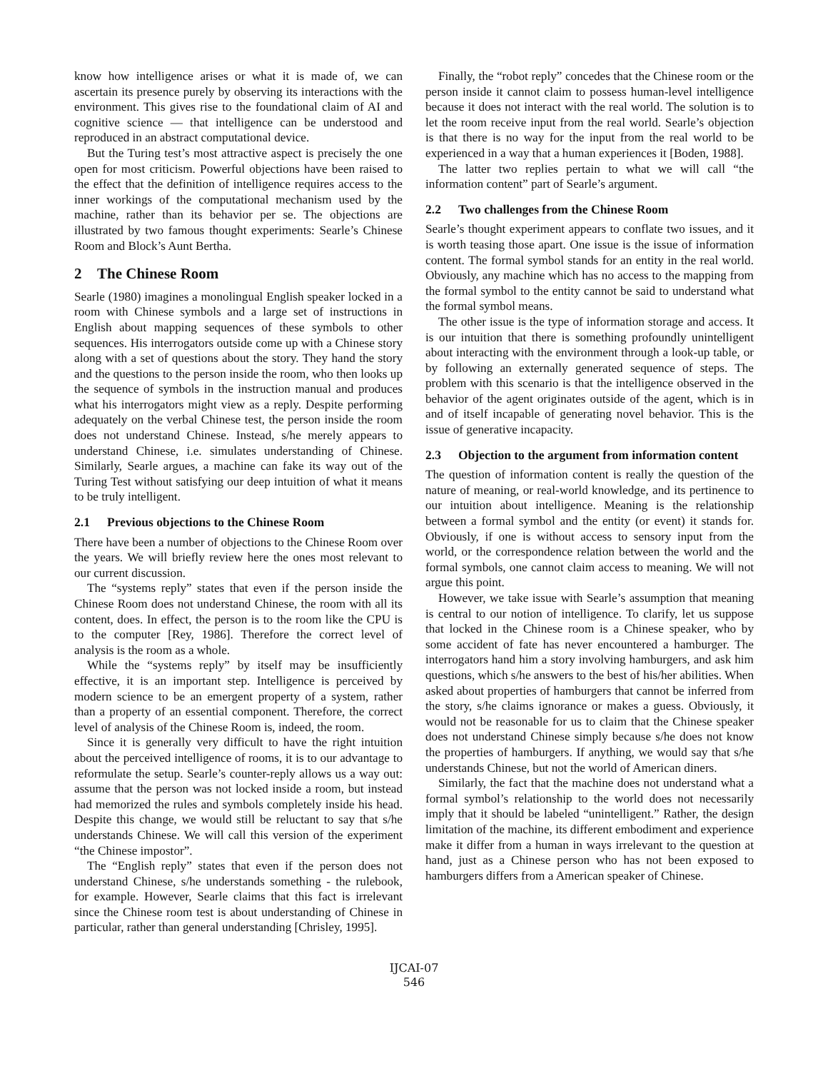know how intelligence arises or what it is made of, we can ascertain its presence purely by observing its interactions with the environment. This gives rise to the foundational claim of AI and cognitive science — that intelligence can be understood and reproduced in an abstract computational device.
But the Turing test’s most attractive aspect is precisely the one open for most criticism. Powerful objections have been raised to the effect that the definition of intelligence requires access to the inner workings of the computational mechanism used by the machine, rather than its behavior per se. The objections are illustrated by two famous thought experiments: Searle’s Chinese Room and Block’s Aunt Bertha.
2 The Chinese Room
Searle (1980) imagines a monolingual English speaker locked in a room with Chinese symbols and a large set of instructions in English about mapping sequences of these symbols to other sequences. His interrogators outside come up with a Chinese story along with a set of questions about the story. They hand the story and the questions to the person inside the room, who then looks up the sequence of symbols in the instruction manual and produces what his interrogators might view as a reply. Despite performing adequately on the verbal Chinese test, the person inside the room does not understand Chinese. Instead, s/he merely appears to understand Chinese, i.e. simulates understanding of Chinese. Similarly, Searle argues, a machine can fake its way out of the Turing Test without satisfying our deep intuition of what it means to be truly intelligent.
2.1 Previous objections to the Chinese Room
There have been a number of objections to the Chinese Room over the years. We will briefly review here the ones most relevant to our current discussion.
The “systems reply” states that even if the person inside the Chinese Room does not understand Chinese, the room with all its content, does. In effect, the person is to the room like the CPU is to the computer [Rey, 1986]. Therefore the correct level of analysis is the room as a whole.
While the “systems reply” by itself may be insufficiently effective, it is an important step. Intelligence is perceived by modern science to be an emergent property of a system, rather than a property of an essential component. Therefore, the correct level of analysis of the Chinese Room is, indeed, the room.
Since it is generally very difficult to have the right intuition about the perceived intelligence of rooms, it is to our advantage to reformulate the setup. Searle’s counter-reply allows us a way out: assume that the person was not locked inside a room, but instead had memorized the rules and symbols completely inside his head. Despite this change, we would still be reluctant to say that s/he understands Chinese. We will call this version of the experiment “the Chinese impostor”.
The “English reply” states that even if the person does not understand Chinese, s/he understands something - the rulebook, for example. However, Searle claims that this fact is irrelevant since the Chinese room test is about understanding of Chinese in particular, rather than general understanding [Chrisley, 1995].
Finally, the “robot reply” concedes that the Chinese room or the person inside it cannot claim to possess human-level intelligence because it does not interact with the real world. The solution is to let the room receive input from the real world. Searle’s objection is that there is no way for the input from the real world to be experienced in a way that a human experiences it [Boden, 1988].
The latter two replies pertain to what we will call “the information content” part of Searle’s argument.
2.2 Two challenges from the Chinese Room
Searle’s thought experiment appears to conflate two issues, and it is worth teasing those apart. One issue is the issue of information content. The formal symbol stands for an entity in the real world. Obviously, any machine which has no access to the mapping from the formal symbol to the entity cannot be said to understand what the formal symbol means.
The other issue is the type of information storage and access. It is our intuition that there is something profoundly unintelligent about interacting with the environment through a look-up table, or by following an externally generated sequence of steps. The problem with this scenario is that the intelligence observed in the behavior of the agent originates outside of the agent, which is in and of itself incapable of generating novel behavior. This is the issue of generative incapacity.
2.3 Objection to the argument from information content
The question of information content is really the question of the nature of meaning, or real-world knowledge, and its pertinence to our intuition about intelligence. Meaning is the relationship between a formal symbol and the entity (or event) it stands for. Obviously, if one is without access to sensory input from the world, or the correspondence relation between the world and the formal symbols, one cannot claim access to meaning. We will not argue this point.
However, we take issue with Searle’s assumption that meaning is central to our notion of intelligence. To clarify, let us suppose that locked in the Chinese room is a Chinese speaker, who by some accident of fate has never encountered a hamburger. The interrogators hand him a story involving hamburgers, and ask him questions, which s/he answers to the best of his/her abilities. When asked about properties of hamburgers that cannot be inferred from the story, s/he claims ignorance or makes a guess. Obviously, it would not be reasonable for us to claim that the Chinese speaker does not understand Chinese simply because s/he does not know the properties of hamburgers. If anything, we would say that s/he understands Chinese, but not the world of American diners.
Similarly, the fact that the machine does not understand what a formal symbol’s relationship to the world does not necessarily imply that it should be labeled “unintelligent.” Rather, the design limitation of the machine, its different embodiment and experience make it differ from a human in ways irrelevant to the question at hand, just as a Chinese person who has not been exposed to hamburgers differs from a American speaker of Chinese.
IJCAI-07
546